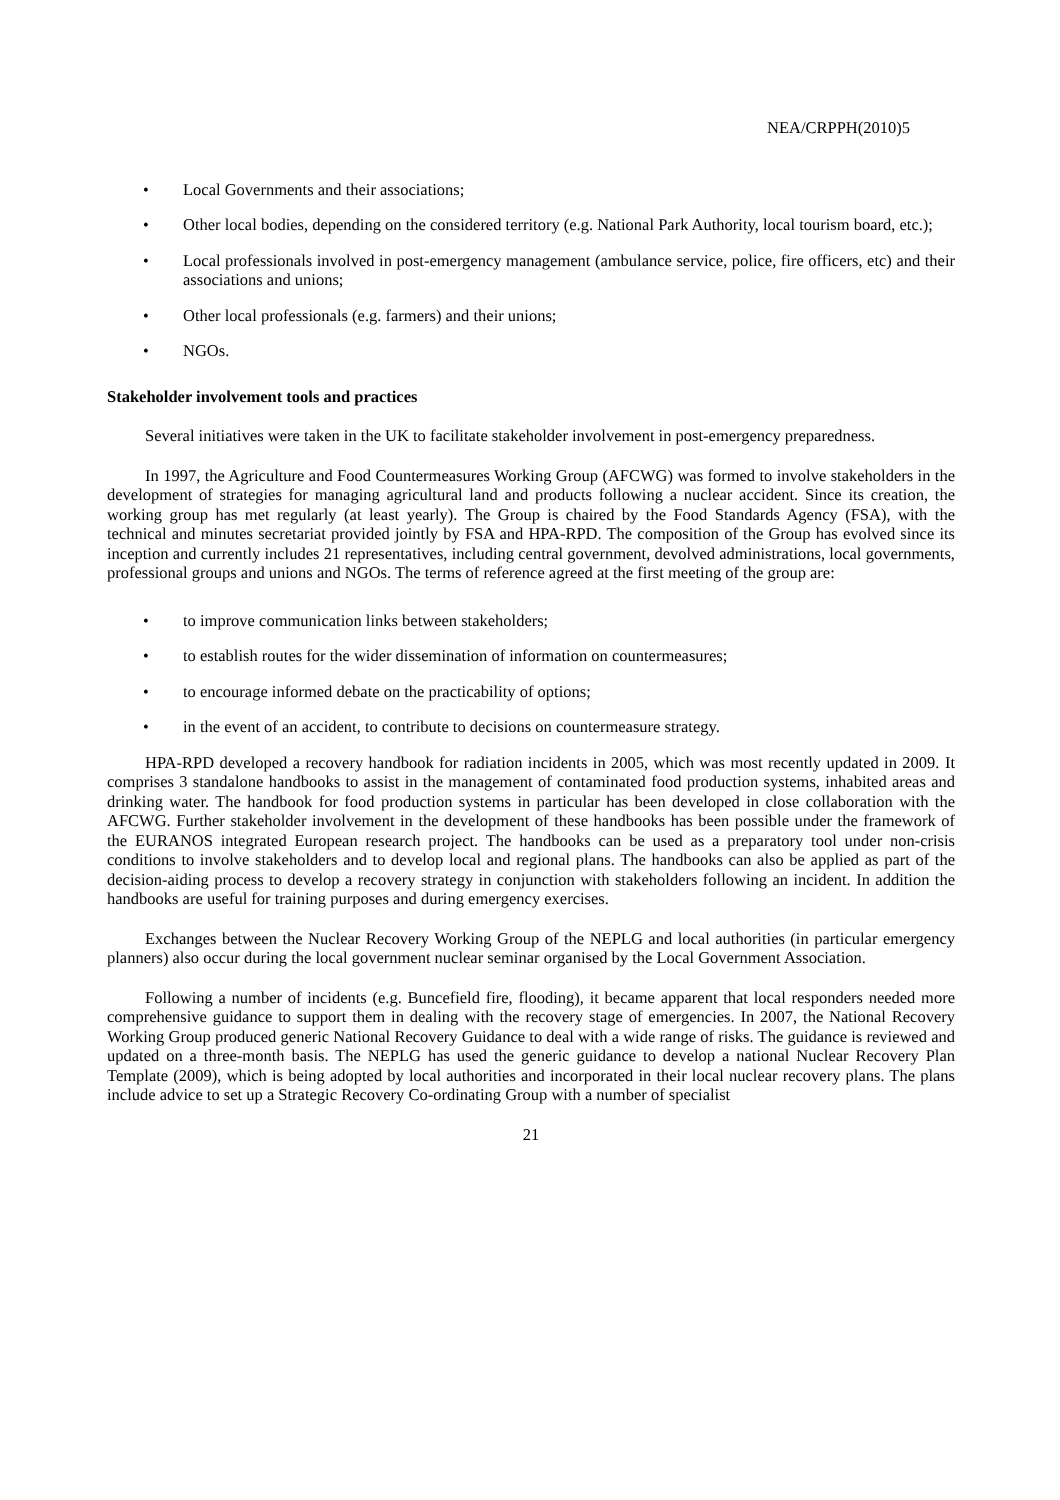NEA/CRPPH(2010)5
• Local Governments and their associations;
• Other local bodies, depending on the considered territory (e.g. National Park Authority, local tourism board, etc.);
• Local professionals involved in post-emergency management (ambulance service, police, fire officers, etc) and their associations and unions;
• Other local professionals (e.g. farmers) and their unions;
• NGOs.
Stakeholder involvement tools and practices
Several initiatives were taken in the UK to facilitate stakeholder involvement in post-emergency preparedness.
In 1997, the Agriculture and Food Countermeasures Working Group (AFCWG) was formed to involve stakeholders in the development of strategies for managing agricultural land and products following a nuclear accident. Since its creation, the working group has met regularly (at least yearly). The Group is chaired by the Food Standards Agency (FSA), with the technical and minutes secretariat provided jointly by FSA and HPA-RPD. The composition of the Group has evolved since its inception and currently includes 21 representatives, including central government, devolved administrations, local governments, professional groups and unions and NGOs. The terms of reference agreed at the first meeting of the group are:
• to improve communication links between stakeholders;
• to establish routes for the wider dissemination of information on countermeasures;
• to encourage informed debate on the practicability of options;
• in the event of an accident, to contribute to decisions on countermeasure strategy.
HPA-RPD developed a recovery handbook for radiation incidents in 2005, which was most recently updated in 2009. It comprises 3 standalone handbooks to assist in the management of contaminated food production systems, inhabited areas and drinking water. The handbook for food production systems in particular has been developed in close collaboration with the AFCWG. Further stakeholder involvement in the development of these handbooks has been possible under the framework of the EURANOS integrated European research project. The handbooks can be used as a preparatory tool under non-crisis conditions to involve stakeholders and to develop local and regional plans. The handbooks can also be applied as part of the decision-aiding process to develop a recovery strategy in conjunction with stakeholders following an incident. In addition the handbooks are useful for training purposes and during emergency exercises.
Exchanges between the Nuclear Recovery Working Group of the NEPLG and local authorities (in particular emergency planners) also occur during the local government nuclear seminar organised by the Local Government Association.
Following a number of incidents (e.g. Buncefield fire, flooding), it became apparent that local responders needed more comprehensive guidance to support them in dealing with the recovery stage of emergencies. In 2007, the National Recovery Working Group produced generic National Recovery Guidance to deal with a wide range of risks. The guidance is reviewed and updated on a three-month basis. The NEPLG has used the generic guidance to develop a national Nuclear Recovery Plan Template (2009), which is being adopted by local authorities and incorporated in their local nuclear recovery plans. The plans include advice to set up a Strategic Recovery Co-ordinating Group with a number of specialist
21